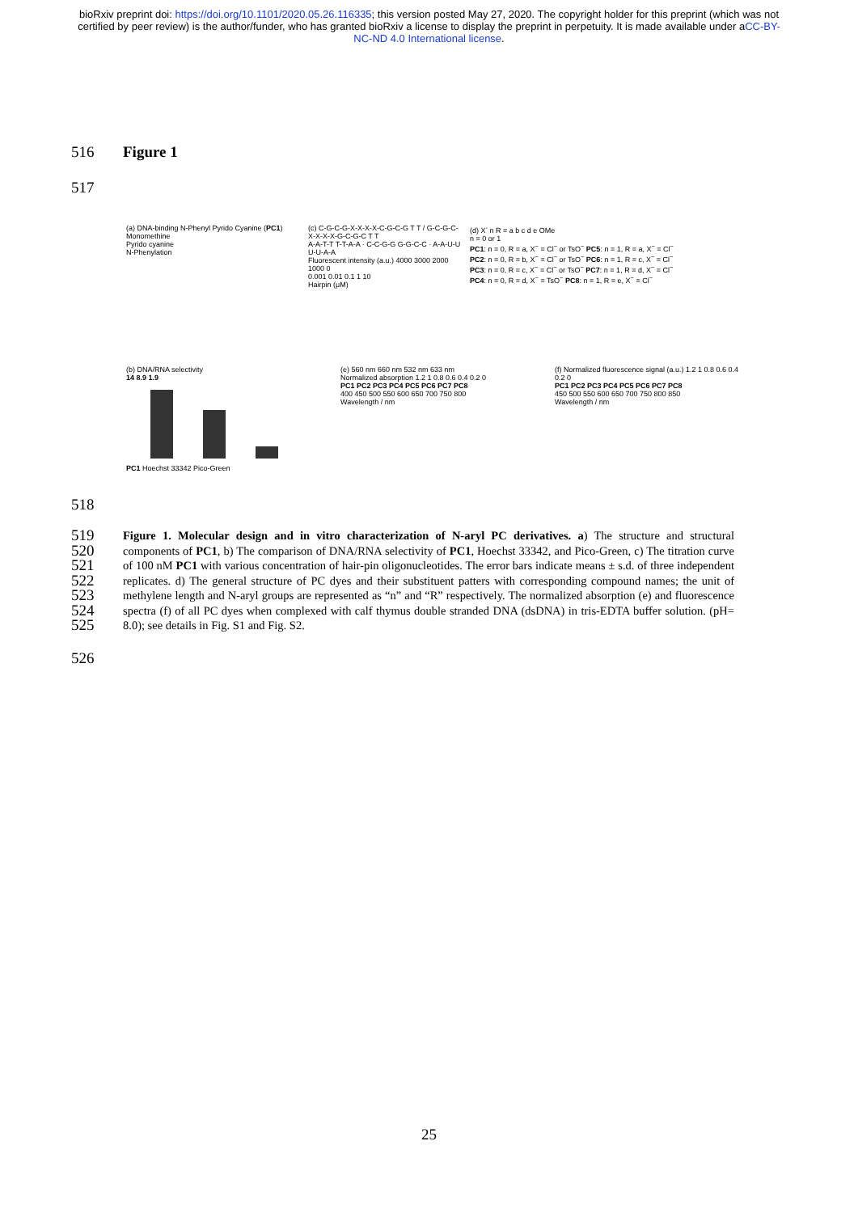bioRxiv preprint doi: https://doi.org/10.1101/2020.05.26.116335; this version posted May 27, 2020. The copyright holder for this preprint (which was not certified by peer review) is the author/funder, who has granted bioRxiv a license to display the preprint in perpetuity. It is made available under aCC-BY-NC-ND 4.0 International license.
516 Figure 1
517
(a) DNA-binding N-Phenyl Pyrido Cyanine (PC1)
Monomethine
Pyrido cyanine
N-Phenylation
(c) C-G-C-G-X-X-X-X-C-G-C-G T T / G-C-G-C-X-X-X-X-G-C-G-C T T
A-A-T-T T-T-A-A · C-C-G-G G-G-C-C · A-A-U-U U-U-A-A
Fluorescent intensity (a.u.) 4000 3000 2000 1000 0
0.001 0.01 0.1 1 10
Hairpin (μM)
(d) X<sup>-</sup> n R = a b c d e OMe
n = 0 or 1
PC1: n = 0, R = a, X<sup>−</sup> = Cl<sup>−</sup> or TsO<sup>−</sup> PC5: n = 1, R = a, X<sup>−</sup> = Cl<sup>−</sup>
PC2: n = 0, R = b, X<sup>−</sup> = Cl<sup>−</sup> or TsO<sup>−</sup> PC6: n = 1, R = c, X<sup>−</sup> = Cl<sup>−</sup>
PC3: n = 0, R = c, X<sup>−</sup> = Cl<sup>−</sup> or TsO<sup>−</sup> PC7: n = 1, R = d, X<sup>−</sup> = Cl<sup>−</sup>
PC4: n = 0, R = d, X<sup>−</sup> = TsO<sup>−</sup> PC8: n = 1, R = e, X<sup>−</sup> = Cl<sup>−</sup>
(b) DNA/RNA selectivity
14 8.9 1.9
PC1 Hoechst 33342 Pico-Green
(e) 560 nm 660 nm 532 nm 633 nm
Normalized absorption 1.2 1 0.8 0.6 0.4 0.2 0
PC1 PC2 PC3 PC4 PC5 PC6 PC7 PC8
400 450 500 550 600 650 700 750 800
Wavelength / nm
(f) Normalized fluorescence signal (a.u.) 1.2 1 0.8 0.6 0.4 0.2 0
PC1 PC2 PC3 PC4 PC5 PC6 PC7 PC8
450 500 550 600 650 700 750 800 850
Wavelength / nm
518
519
520
521
522
523
524
525
Figure 1. Molecular design and in vitro characterization of N-aryl PC derivatives. a) The structure and structural components of PC1, b) The comparison of DNA/RNA selectivity of PC1, Hoechst 33342, and Pico-Green, c) The titration curve of 100 nM PC1 with various concentration of hair-pin oligonucleotides. The error bars indicate means ± s.d. of three independent replicates. d) The general structure of PC dyes and their substituent patters with corresponding compound names; the unit of methylene length and N-aryl groups are represented as “n” and “R” respectively. The normalized absorption (e) and fluorescence spectra (f) of all PC dyes when complexed with calf thymus double stranded DNA (dsDNA) in tris-EDTA buffer solution. (pH= 8.0); see details in Fig. S1 and Fig. S2.
526
25